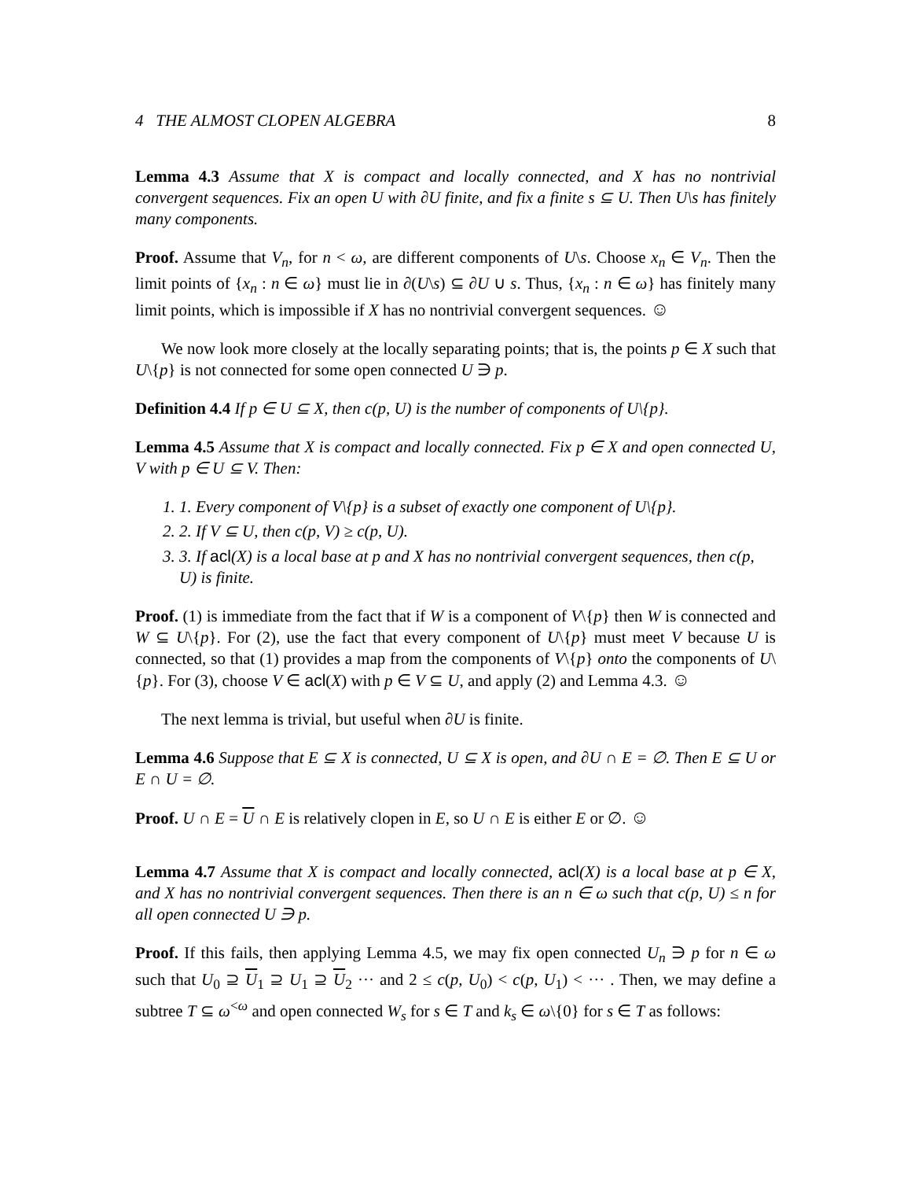4 THE ALMOST CLOPEN ALGEBRA 8
Lemma 4.3 Assume that X is compact and locally connected, and X has no nontrivial convergent sequences. Fix an open U with ∂U finite, and fix a finite s ⊆ U. Then U\s has finitely many components.
Proof. Assume that V<sub>n</sub>, for n < ω, are different components of U\s. Choose x<sub>n</sub> ∈ V<sub>n</sub>. Then the limit points of {x<sub>n</sub> : n ∈ ω} must lie in ∂(U\s) ⊆ ∂U ∪ s. Thus, {x<sub>n</sub> : n ∈ ω} has finitely many limit points, which is impossible if X has no nontrivial convergent sequences. ☺
We now look more closely at the locally separating points; that is, the points p ∈ X such that U\{p} is not connected for some open connected U ∋ p.
Definition 4.4 If p ∈ U ⊆ X, then c(p, U) is the number of components of U\{p}.
Lemma 4.5 Assume that X is compact and locally connected. Fix p ∈ X and open connected U, V with p ∈ U ⊆ V. Then:
1. 1. Every component of V\{p} is a subset of exactly one component of U\{p}.
2. 2. If V ⊆ U, then c(p, V) ≥ c(p, U).
3. 3. If acl(X) is a local base at p and X has no nontrivial convergent sequences, then c(p, U) is finite.
Proof. (1) is immediate from the fact that if W is a component of V\{p} then W is connected and W ⊆ U\{p}. For (2), use the fact that every component of U\{p} must meet V because U is connected, so that (1) provides a map from the components of V\{p} onto the components of U\{p}. For (3), choose V ∈ acl(X) with p ∈ V ⊆ U, and apply (2) and Lemma 4.3. ☺
The next lemma is trivial, but useful when ∂U is finite.
Lemma 4.6 Suppose that E ⊆ X is connected, U ⊆ X is open, and ∂U ∩ E = ∅. Then E ⊆ U or E ∩ U = ∅.
Proof. U ∩ E = U ∩ E is relatively clopen in E, so U ∩ E is either E or ∅. ☺
Lemma 4.7 Assume that X is compact and locally connected, acl(X) is a local base at p ∈ X, and X has no nontrivial convergent sequences. Then there is an n ∈ ω such that c(p, U) ≤ n for all open connected U ∋ p.
Proof. If this fails, then applying Lemma 4.5, we may fix open connected U<sub>n</sub> ∋ p for n ∈ ω such that U<sub>0</sub> ⊇ U<sub>1</sub> ⊇ U<sub>1</sub> ⊇ U<sub>2</sub> ··· and 2 ≤ c(p, U<sub>0</sub>) < c(p, U<sub>1</sub>) < ··· . Then, we may define a subtree T ⊆ ω<sup><ω</sup> and open connected W<sub>s</sub> for s ∈ T and k<sub>s</sub> ∈ ω\{0} for s ∈ T as follows: